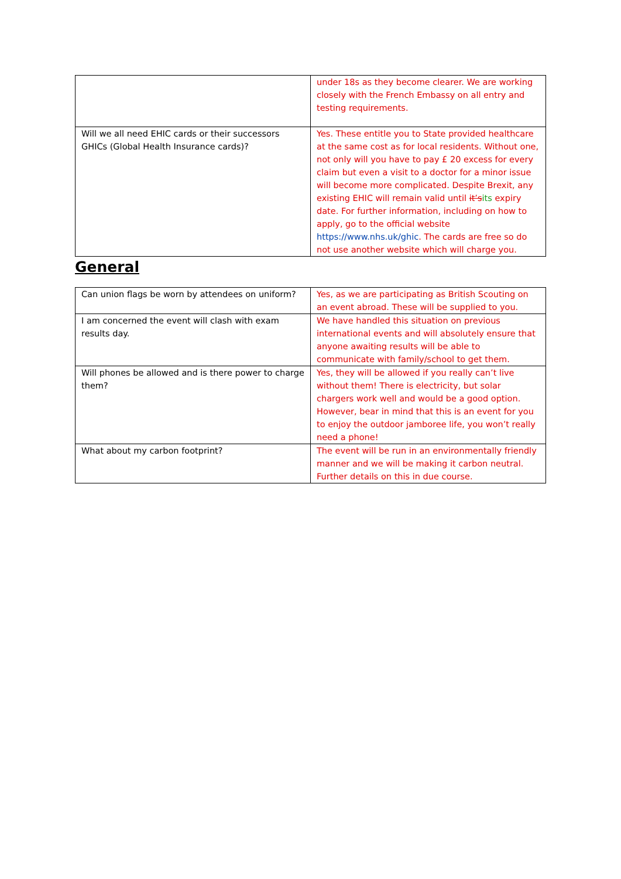| | under 18s as they become clearer. We are working closely with the French Embassy on all entry and testing requirements. |
| Will we all need EHIC cards or their successors GHICs (Global Health Insurance cards)? | Yes. These entitle you to State provided healthcare at the same cost as for local residents. Without one, not only will you have to pay £ 20 excess for every claim but even a visit to a doctor for a minor issue will become more complicated. Despite Brexit, any existing EHIC will remain valid until it’s its expiry date. For further information, including on how to apply, go to the official website https://www.nhs.uk/ghic . The cards are free so do not use another website which will charge you. |
General
| Can union flags be worn by attendees on uniform? | Yes, as we are participating as British Scouting on an event abroad. These will be supplied to you. |
| I am concerned the event will clash with exam results day. | We have handled this situation on previous international events and will absolutely ensure that anyone awaiting results will be able to communicate with family/school to get them. |
| Will phones be allowed and is there power to charge them? | Yes, they will be allowed if you really can’t live without them! There is electricity, but solar chargers work well and would be a good option. However, bear in mind that this is an event for you to enjoy the outdoor jamboree life, you won’t really need a phone! |
| What about my carbon footprint? | The event will be run in an environmentally friendly manner and we will be making it carbon neutral. Further details on this in due course. |